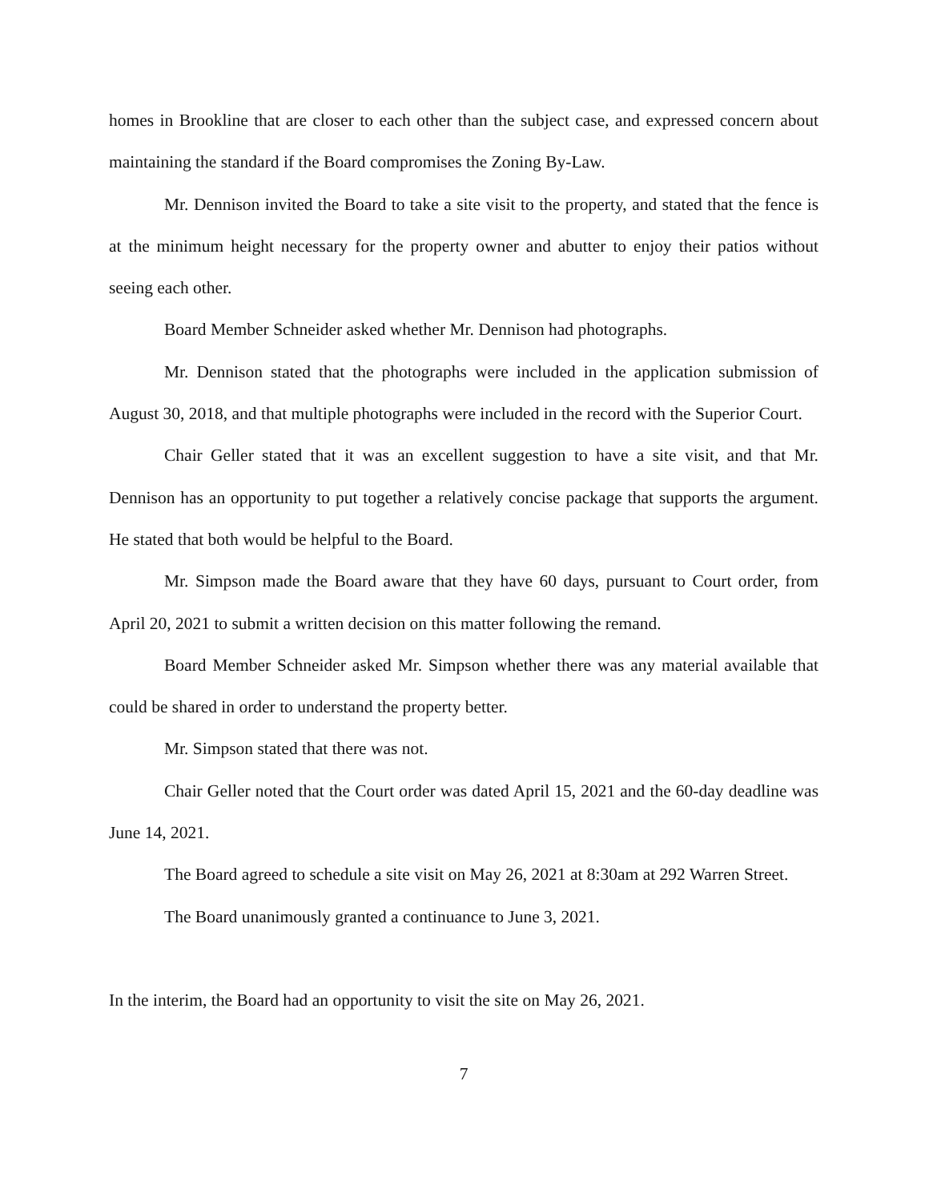homes in Brookline that are closer to each other than the subject case, and expressed concern about maintaining the standard if the Board compromises the Zoning By-Law.
Mr. Dennison invited the Board to take a site visit to the property, and stated that the fence is at the minimum height necessary for the property owner and abutter to enjoy their patios without seeing each other.
Board Member Schneider asked whether Mr. Dennison had photographs.
Mr. Dennison stated that the photographs were included in the application submission of August 30, 2018, and that multiple photographs were included in the record with the Superior Court.
Chair Geller stated that it was an excellent suggestion to have a site visit, and that Mr. Dennison has an opportunity to put together a relatively concise package that supports the argument. He stated that both would be helpful to the Board.
Mr. Simpson made the Board aware that they have 60 days, pursuant to Court order, from April 20, 2021 to submit a written decision on this matter following the remand.
Board Member Schneider asked Mr. Simpson whether there was any material available that could be shared in order to understand the property better.
Mr. Simpson stated that there was not.
Chair Geller noted that the Court order was dated April 15, 2021 and the 60-day deadline was June 14, 2021.
The Board agreed to schedule a site visit on May 26, 2021 at 8:30am at 292 Warren Street.
The Board unanimously granted a continuance to June 3, 2021.
In the interim, the Board had an opportunity to visit the site on May 26, 2021.
7